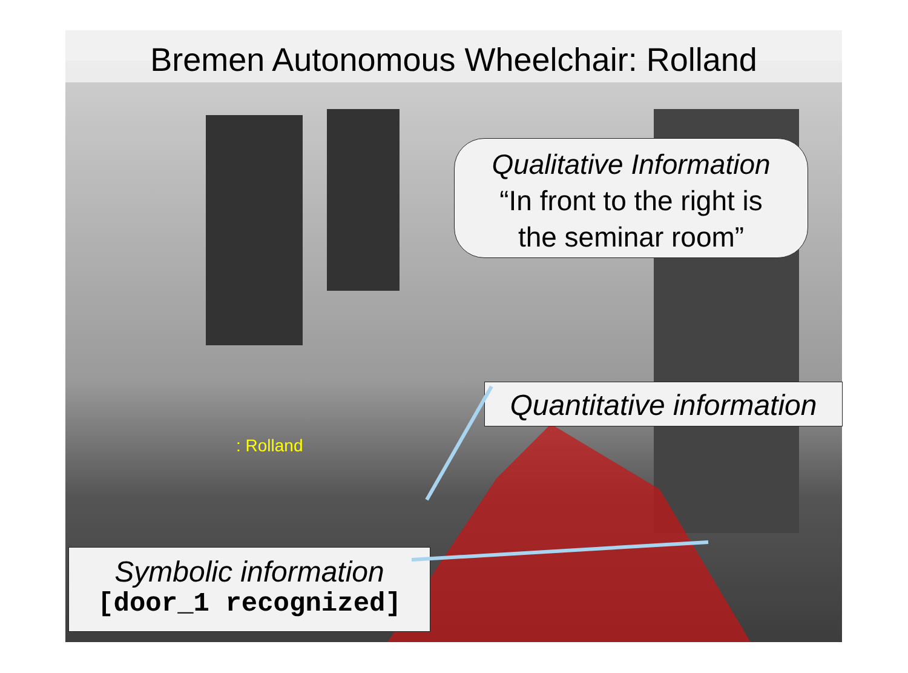Bremen Autonomous Wheelchair: Rolland
Qualitative Information
“In front to the right is
the seminar room”
Quantitative information
: Rolland
Symbolic information
[door_1 recognized]